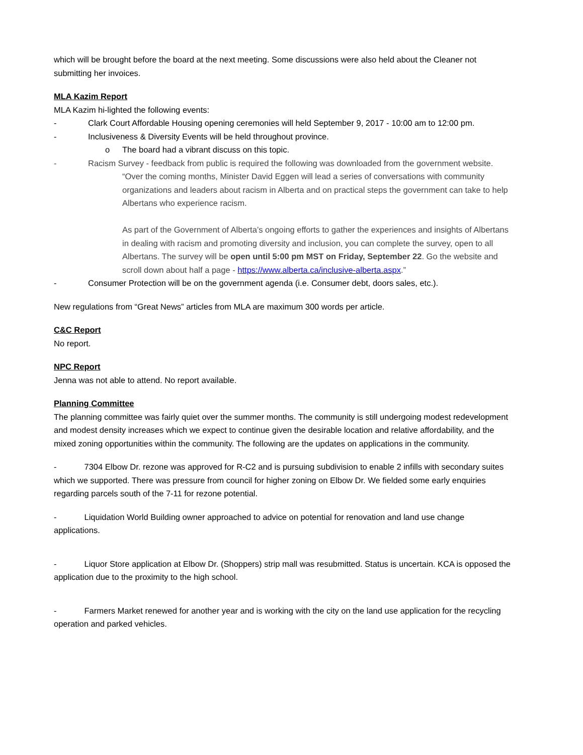which will be brought before the board at the next meeting. Some discussions were also held about the Cleaner not submitting her invoices.
MLA Kazim Report
MLA Kazim hi-lighted the following events:
- Clark Court Affordable Housing opening ceremonies will held September 9, 2017 - 10:00 am to 12:00 pm.
- Inclusiveness & Diversity Events will be held throughout province.
o The board had a vibrant discuss on this topic.
- Racism Survey - feedback from public is required the following was downloaded from the government website.
“Over the coming months, Minister David Eggen will lead a series of conversations with community organizations and leaders about racism in Alberta and on practical steps the government can take to help Albertans who experience racism.
As part of the Government of Alberta’s ongoing efforts to gather the experiences and insights of Albertans in dealing with racism and promoting diversity and inclusion, you can complete the survey, open to all Albertans. The survey will be open until 5:00 pm MST on Friday, September 22. Go the website and scroll down about half a page - https://www.alberta.ca/inclusive-alberta.aspx.”
- Consumer Protection will be on the government agenda (i.e. Consumer debt, doors sales, etc.).
New regulations from “Great News” articles from MLA are maximum 300 words per article.
C&C Report
No report.
NPC Report
Jenna was not able to attend. No report available.
Planning Committee
The planning committee was fairly quiet over the summer months. The community is still undergoing modest redevelopment and modest density increases which we expect to continue given the desirable location and relative affordability, and the mixed zoning opportunities within the community. The following are the updates on applications in the community.
- 7304 Elbow Dr. rezone was approved for R-C2 and is pursuing subdivision to enable 2 infills with secondary suites which we supported. There was pressure from council for higher zoning on Elbow Dr. We fielded some early enquiries regarding parcels south of the 7-11 for rezone potential.
- Liquidation World Building owner approached to advice on potential for renovation and land use change applications.
- Liquor Store application at Elbow Dr. (Shoppers) strip mall was resubmitted. Status is uncertain. KCA is opposed the application due to the proximity to the high school.
- Farmers Market renewed for another year and is working with the city on the land use application for the recycling operation and parked vehicles.